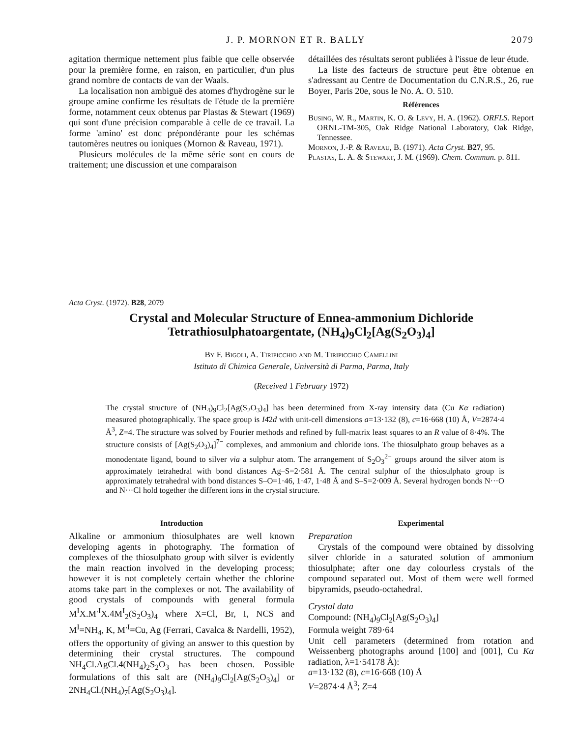J. P. MORNON ET R. BALLY 2079
agitation thermique nettement plus faible que celle observée pour la première forme, en raison, en particulier, d'un plus grand nombre de contacts de van der Waals.
La localisation non ambiguë des atomes d'hydrogène sur le groupe amine confirme les résultats de l'étude de la première forme, notamment ceux obtenus par Plastas & Stewart (1969) qui sont d'une précision comparable à celle de ce travail. La forme 'amino' est donc prépondérante pour les schémas tautomères neutres ou ioniques (Mornon & Raveau, 1971).
Plusieurs molécules de la même série sont en cours de traitement; une discussion et une comparaison
détaillées des résultats seront publiées à l'issue de leur étude.
La liste des facteurs de structure peut être obtenue en s'adressant au Centre de Documentation du C.N.R.S., 26, rue Boyer, Paris 20e, sous le No. A. O. 510.
Références
Busing, W. R., Martin, K. O. & Levy, H. A. (1962). ORFLS. Report ORNL-TM-305, Oak Ridge National Laboratory, Oak Ridge, Tennessee.
Mornon, J.-P. & Raveau, B. (1971). Acta Cryst. B27, 95.
Plastas, L. A. & Stewart, J. M. (1969). Chem. Commun. p. 811.
Acta Cryst. (1972). B28, 2079
Crystal and Molecular Structure of Ennea-ammonium Dichloride Tetrathiosulphatoargentate, (NH<sub>4</sub>)<sub>9</sub>Cl<sub>2</sub>[Ag(S<sub>2</sub>O<sub>3</sub>)<sub>4</sub>]
By F. Bigoli, A. Tiripicchio and M. Tiripicchio Camellini
Istituto di Chimica Generale, Università di Parma, Parma, Italy
(Received 1 February 1972)
The crystal structure of (NH<sub>4</sub>)<sub>9</sub>Cl<sub>2</sub>[Ag(S<sub>2</sub>O<sub>3</sub>)<sub>4</sub>] has been determined from X-ray intensity data (Cu Kα radiation) measured photographically. The space group is I4̄2d with unit-cell dimensions a=13·132 (8), c=16·668 (10) Å, V=2874·4 Å<sup>3</sup>, Z=4. The structure was solved by Fourier methods and refined by full-matrix least squares to an R value of 8·4%. The structure consists of [Ag(S<sub>2</sub>O<sub>3</sub>)<sub>4</sub>]<sup>7−</sup> complexes, and ammonium and chloride ions. The thiosulphato group behaves as a monodentate ligand, bound to silver via a sulphur atom. The arrangement of S<sub>2</sub>O<sub>3</sub><sup>2−</sup> groups around the silver atom is approximately tetrahedral with bond distances Ag–S=2·581 Å. The central sulphur of the thiosulphato group is approximately tetrahedral with bond distances S–O=1·46, 1·47, 1·48 Å and S–S=2·009 Å. Several hydrogen bonds N···O and N···Cl hold together the different ions in the crystal structure.
Introduction
Alkaline or ammonium thiosulphates are well known developing agents in photography. The formation of complexes of the thiosulphato group with silver is evidently the main reaction involved in the developing process; however it is not completely certain whether the chlorine atoms take part in the complexes or not. The availability of good crystals of compounds with general formula M<sup>I</sup>X.M′<sup>I</sup>X.4M<sup>I</sup><sub>2</sub>(S<sub>2</sub>O<sub>3</sub>)<sub>4</sub> where X=Cl, Br, I, NCS and M<sup>I</sup>=NH<sub>4</sub>, K, M′<sup>I</sup>=Cu, Ag (Ferrari, Cavalca & Nardelli, 1952), offers the opportunity of giving an answer to this question by determining their crystal structures. The compound NH<sub>4</sub>Cl.AgCl.4(NH<sub>4</sub>)<sub>2</sub>S<sub>2</sub>O<sub>3</sub> has been chosen. Possible formulations of this salt are (NH<sub>4</sub>)<sub>9</sub>Cl<sub>2</sub>[Ag(S<sub>2</sub>O<sub>3</sub>)<sub>4</sub>] or 2NH<sub>4</sub>Cl.(NH<sub>4</sub>)<sub>7</sub>[Ag(S<sub>2</sub>O<sub>3</sub>)<sub>4</sub>].
Experimental
Preparation
Crystals of the compound were obtained by dissolving silver chloride in a saturated solution of ammonium thiosulphate; after one day colourless crystals of the compound separated out. Most of them were well formed bipyramids, pseudo-octahedral.
Crystal data
Compound: (NH<sub>4</sub>)<sub>9</sub>Cl<sub>2</sub>[Ag(S<sub>2</sub>O<sub>3</sub>)<sub>4</sub>]
Formula weight 789·64
Unit cell parameters (determined from rotation and Weissenberg photographs around [100] and [001], Cu Kα radiation, λ=1·54178 Å):
a=13·132 (8), c=16·668 (10) Å
V=2874·4 Å<sup>3</sup>; Z=4